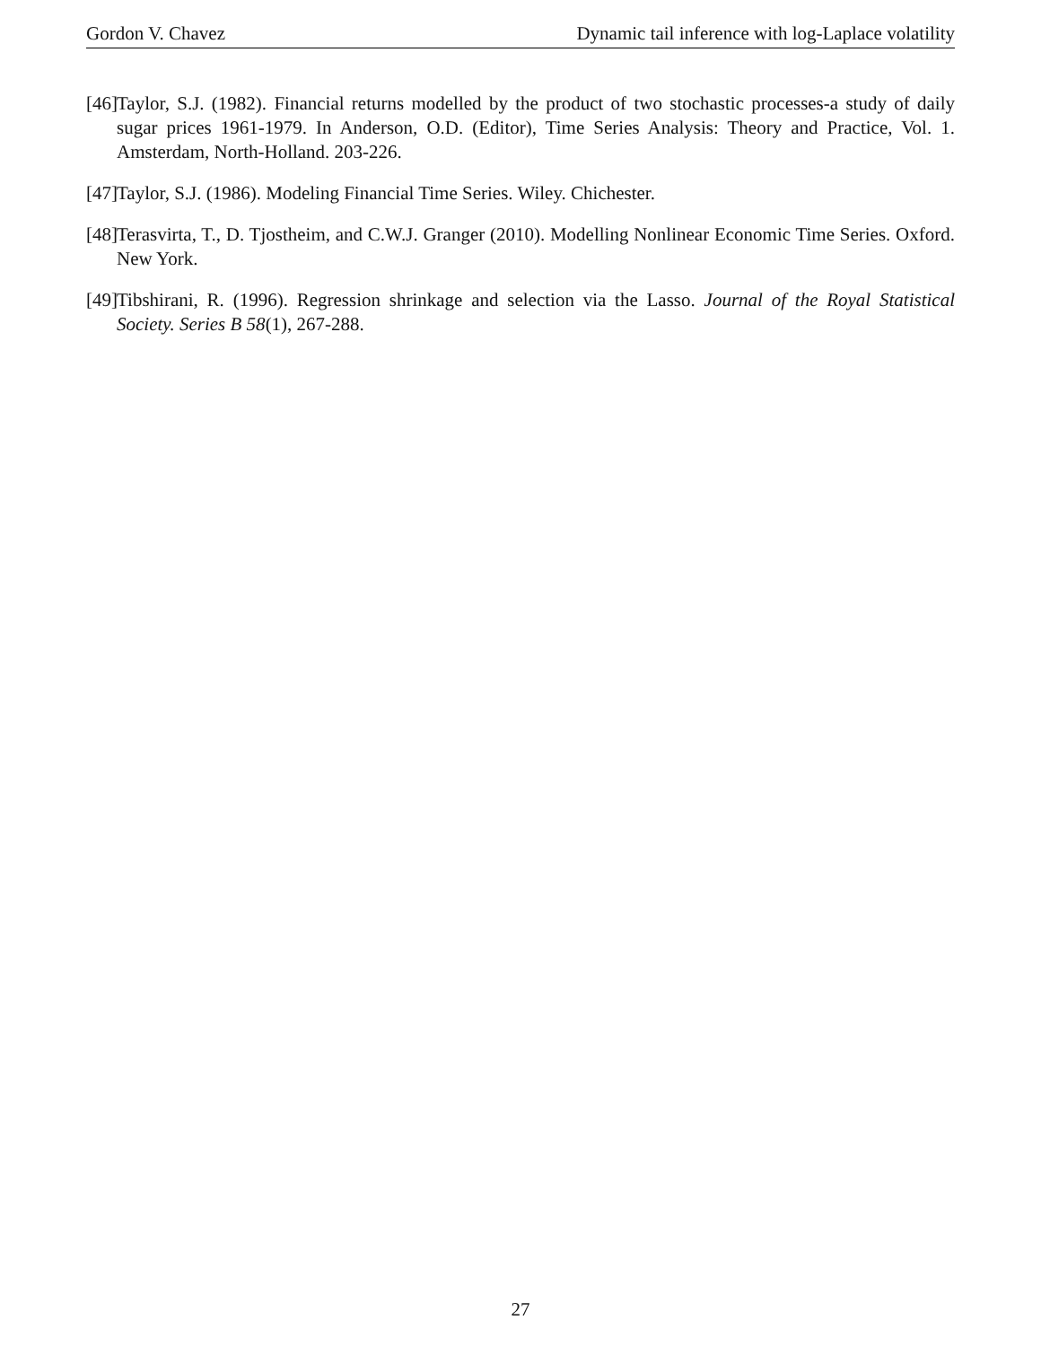Gordon V. Chavez Dynamic tail inference with log-Laplace volatility
[46] Taylor, S.J. (1982). Financial returns modelled by the product of two stochastic processes-a study of daily sugar prices 1961-1979. In Anderson, O.D. (Editor), Time Series Analysis: Theory and Practice, Vol. 1. Amsterdam, North-Holland. 203-226.
[47] Taylor, S.J. (1986). Modeling Financial Time Series. Wiley. Chichester.
[48] Terasvirta, T., D. Tjostheim, and C.W.J. Granger (2010). Modelling Nonlinear Economic Time Series. Oxford. New York.
[49] Tibshirani, R. (1996). Regression shrinkage and selection via the Lasso. Journal of the Royal Statistical Society. Series B 58(1), 267-288.
27